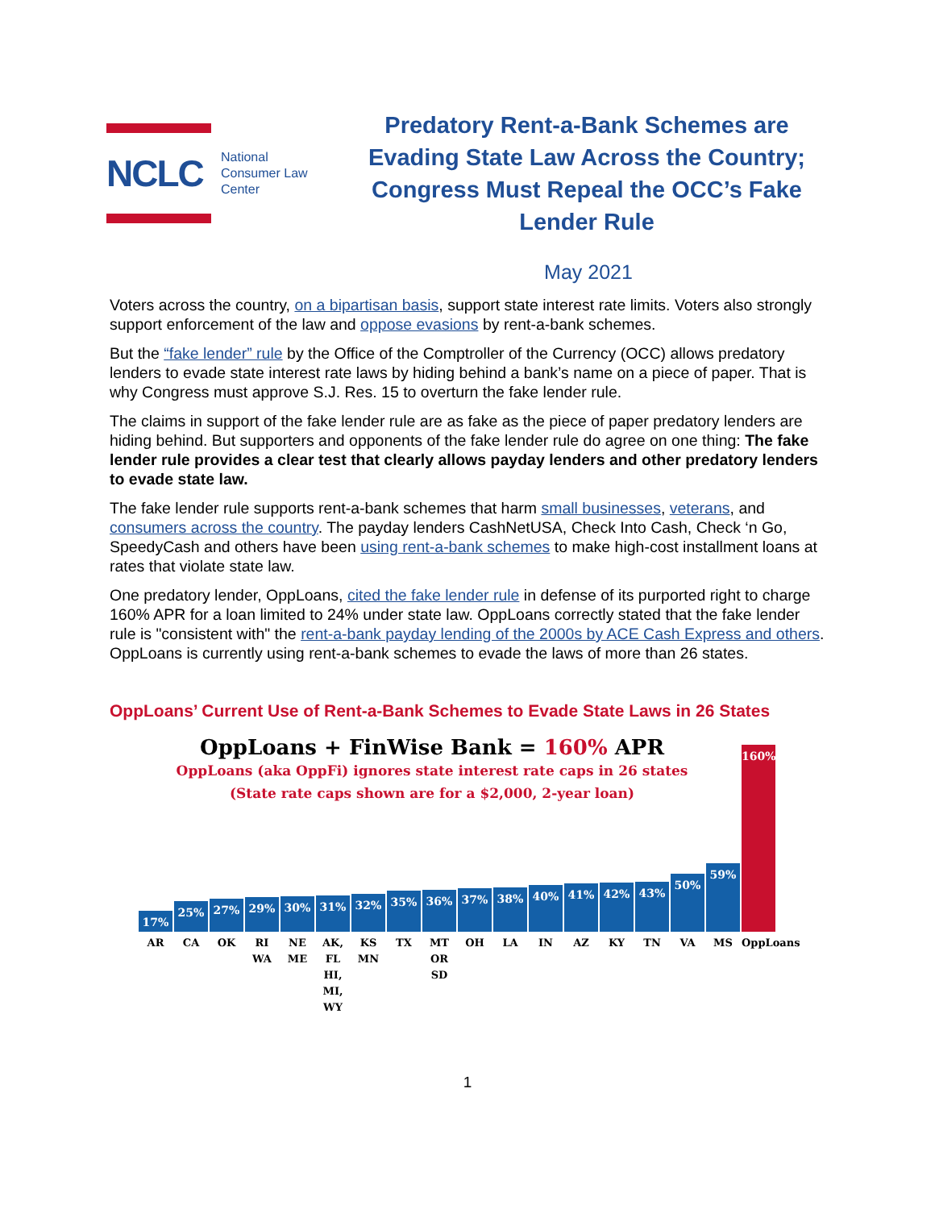NCLC
National
Consumer Law
Center
Predatory Rent-a-Bank Schemes are Evading State Law Across the Country; Congress Must Repeal the OCC’s Fake Lender Rule
May 2021
Voters across the country, on a bipartisan basis, support state interest rate limits. Voters also strongly support enforcement of the law and oppose evasions by rent-a-bank schemes.
But the “fake lender” rule by the Office of the Comptroller of the Currency (OCC) allows predatory lenders to evade state interest rate laws by hiding behind a bank’s name on a piece of paper. That is why Congress must approve S.J. Res. 15 to overturn the fake lender rule.
The claims in support of the fake lender rule are as fake as the piece of paper predatory lenders are hiding behind. But supporters and opponents of the fake lender rule do agree on one thing: The fake lender rule provides a clear test that clearly allows payday lenders and other predatory lenders to evade state law.
The fake lender rule supports rent-a-bank schemes that harm small businesses, veterans, and consumers across the country. The payday lenders CashNetUSA, Check Into Cash, Check ‘n Go, SpeedyCash and others have been using rent-a-bank schemes to make high-cost installment loans at rates that violate state law.
One predatory lender, OppLoans, cited the fake lender rule in defense of its purported right to charge 160% APR for a loan limited to 24% under state law. OppLoans correctly stated that the fake lender rule is "consistent with" the rent-a-bank payday lending of the 2000s by ACE Cash Express and others. OppLoans is currently using rent-a-bank schemes to evade the laws of more than 26 states.
OppLoans’ Current Use of Rent-a-Bank Schemes to Evade State Laws in 26 States
OppLoans + FinWise Bank = 160% APR
OppLoans (aka OppFi) ignores state interest rate caps in 26 states
(State rate caps shown are for a $2,000, 2-year loan)
17%
AR
25%
CA
27%
OK
29%
RI
WA
30%
NE
ME
31%
AK, FL
HI, MI,
WY
32%
KS
MN
35%
TX
36%
MT
OR
SD
37%
OH
38%
LA
40%
IN
41%
AZ
42%
KY
43%
TN
50%
VA
59%
MS
160%
OppLoans
1